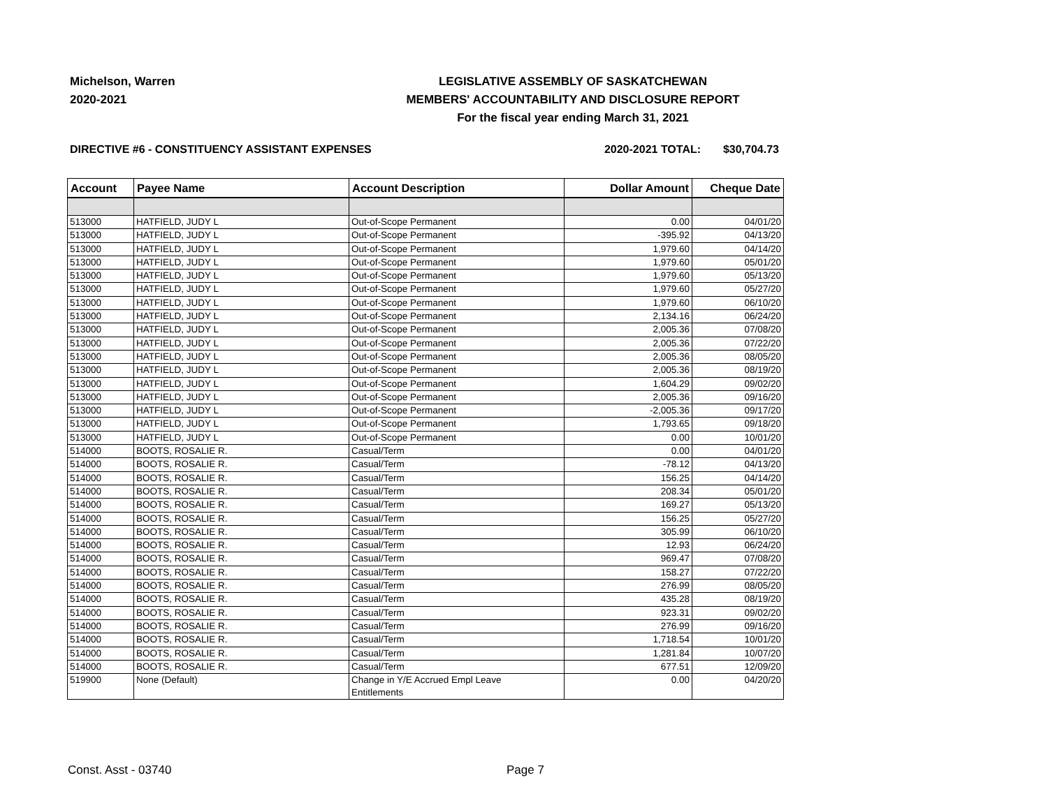Michelson, Warren
2020-2021
LEGISLATIVE ASSEMBLY OF SASKATCHEWAN
MEMBERS' ACCOUNTABILITY AND DISCLOSURE REPORT
For the fiscal year ending March 31, 2021
DIRECTIVE #6 - CONSTITUENCY ASSISTANT EXPENSES
2020-2021 TOTAL: $30,704.73
| Account | Payee Name | Account Description | Dollar Amount | Cheque Date |
| --- | --- | --- | --- | --- |
| 513000 | HATFIELD, JUDY L | Out-of-Scope Permanent | 0.00 | 04/01/20 |
| 513000 | HATFIELD, JUDY L | Out-of-Scope Permanent | -395.92 | 04/13/20 |
| 513000 | HATFIELD, JUDY L | Out-of-Scope Permanent | 1,979.60 | 04/14/20 |
| 513000 | HATFIELD, JUDY L | Out-of-Scope Permanent | 1,979.60 | 05/01/20 |
| 513000 | HATFIELD, JUDY L | Out-of-Scope Permanent | 1,979.60 | 05/13/20 |
| 513000 | HATFIELD, JUDY L | Out-of-Scope Permanent | 1,979.60 | 05/27/20 |
| 513000 | HATFIELD, JUDY L | Out-of-Scope Permanent | 1,979.60 | 06/10/20 |
| 513000 | HATFIELD, JUDY L | Out-of-Scope Permanent | 2,134.16 | 06/24/20 |
| 513000 | HATFIELD, JUDY L | Out-of-Scope Permanent | 2,005.36 | 07/08/20 |
| 513000 | HATFIELD, JUDY L | Out-of-Scope Permanent | 2,005.36 | 07/22/20 |
| 513000 | HATFIELD, JUDY L | Out-of-Scope Permanent | 2,005.36 | 08/05/20 |
| 513000 | HATFIELD, JUDY L | Out-of-Scope Permanent | 2,005.36 | 08/19/20 |
| 513000 | HATFIELD, JUDY L | Out-of-Scope Permanent | 1,604.29 | 09/02/20 |
| 513000 | HATFIELD, JUDY L | Out-of-Scope Permanent | 2,005.36 | 09/16/20 |
| 513000 | HATFIELD, JUDY L | Out-of-Scope Permanent | -2,005.36 | 09/17/20 |
| 513000 | HATFIELD, JUDY L | Out-of-Scope Permanent | 1,793.65 | 09/18/20 |
| 513000 | HATFIELD, JUDY L | Out-of-Scope Permanent | 0.00 | 10/01/20 |
| 514000 | BOOTS, ROSALIE R. | Casual/Term | 0.00 | 04/01/20 |
| 514000 | BOOTS, ROSALIE R. | Casual/Term | -78.12 | 04/13/20 |
| 514000 | BOOTS, ROSALIE R. | Casual/Term | 156.25 | 04/14/20 |
| 514000 | BOOTS, ROSALIE R. | Casual/Term | 208.34 | 05/01/20 |
| 514000 | BOOTS, ROSALIE R. | Casual/Term | 169.27 | 05/13/20 |
| 514000 | BOOTS, ROSALIE R. | Casual/Term | 156.25 | 05/27/20 |
| 514000 | BOOTS, ROSALIE R. | Casual/Term | 305.99 | 06/10/20 |
| 514000 | BOOTS, ROSALIE R. | Casual/Term | 12.93 | 06/24/20 |
| 514000 | BOOTS, ROSALIE R. | Casual/Term | 969.47 | 07/08/20 |
| 514000 | BOOTS, ROSALIE R. | Casual/Term | 158.27 | 07/22/20 |
| 514000 | BOOTS, ROSALIE R. | Casual/Term | 276.99 | 08/05/20 |
| 514000 | BOOTS, ROSALIE R. | Casual/Term | 435.28 | 08/19/20 |
| 514000 | BOOTS, ROSALIE R. | Casual/Term | 923.31 | 09/02/20 |
| 514000 | BOOTS, ROSALIE R. | Casual/Term | 276.99 | 09/16/20 |
| 514000 | BOOTS, ROSALIE R. | Casual/Term | 1,718.54 | 10/01/20 |
| 514000 | BOOTS, ROSALIE R. | Casual/Term | 1,281.84 | 10/07/20 |
| 514000 | BOOTS, ROSALIE R. | Casual/Term | 677.51 | 12/09/20 |
| 519900 | None (Default) | Change in Y/E Accrued Empl Leave Entitlements | 0.00 | 04/20/20 |
Const. Asst - 03740 Page 7